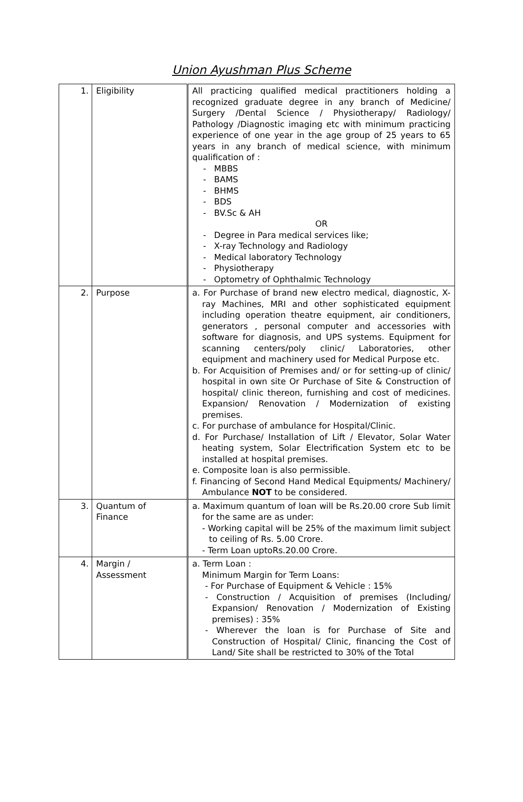Union Ayushman Plus Scheme
| 1. | Eligibility | All practicing qualified medical practitioners holding a recognized graduate degree in any branch of Medicine/ Surgery /Dental Science / Physiotherapy/ Radiology/ Pathology /Diagnostic imaging etc with minimum practicing experience of one year in the age group of 25 years to 65 years in any branch of medical science, with minimum qualification of : - MBBS - BAMS - BHMS - BDS - BV.Sc & AH OR - Degree in Para medical services like; - X-ray Technology and Radiology - Medical laboratory Technology - Physiotherapy - Optometry of Ophthalmic Technology |
| 2. | Purpose | a. For Purchase of brand new electro medical, diagnostic, X-ray Machines, MRI and other sophisticated equipment including operation theatre equipment, air conditioners, generators , personal computer and accessories with software for diagnosis, and UPS systems. Equipment for scanning centers/poly clinic/ Laboratories, other equipment and machinery used for Medical Purpose etc. b. For Acquisition of Premises and/ or for setting-up of clinic/ hospital in own site Or Purchase of Site & Construction of hospital/ clinic thereon, furnishing and cost of medicines. Expansion/ Renovation / Modernization of existing premises. c. For purchase of ambulance for Hospital/Clinic. d. For Purchase/ Installation of Lift / Elevator, Solar Water heating system, Solar Electrification System etc to be installed at hospital premises. e. Composite loan is also permissible. f. Financing of Second Hand Medical Equipments/ Machinery/ Ambulance NOT to be considered. |
| 3. | Quantum of Finance | a. Maximum quantum of loan will be Rs.20.00 crore Sub limit for the same are as under: - Working capital will be 25% of the maximum limit subject to ceiling of Rs. 5.00 Crore. - Term Loan uptoRs.20.00 Crore. |
| 4. | Margin / Assessment | a. Term Loan : Minimum Margin for Term Loans: - For Purchase of Equipment & Vehicle : 15% - Construction / Acquisition of premises (Including/ Expansion/ Renovation / Modernization of Existing premises) : 35% - Wherever the loan is for Purchase of Site and Construction of Hospital/ Clinic, financing the Cost of Land/ Site shall be restricted to 30% of the Total |